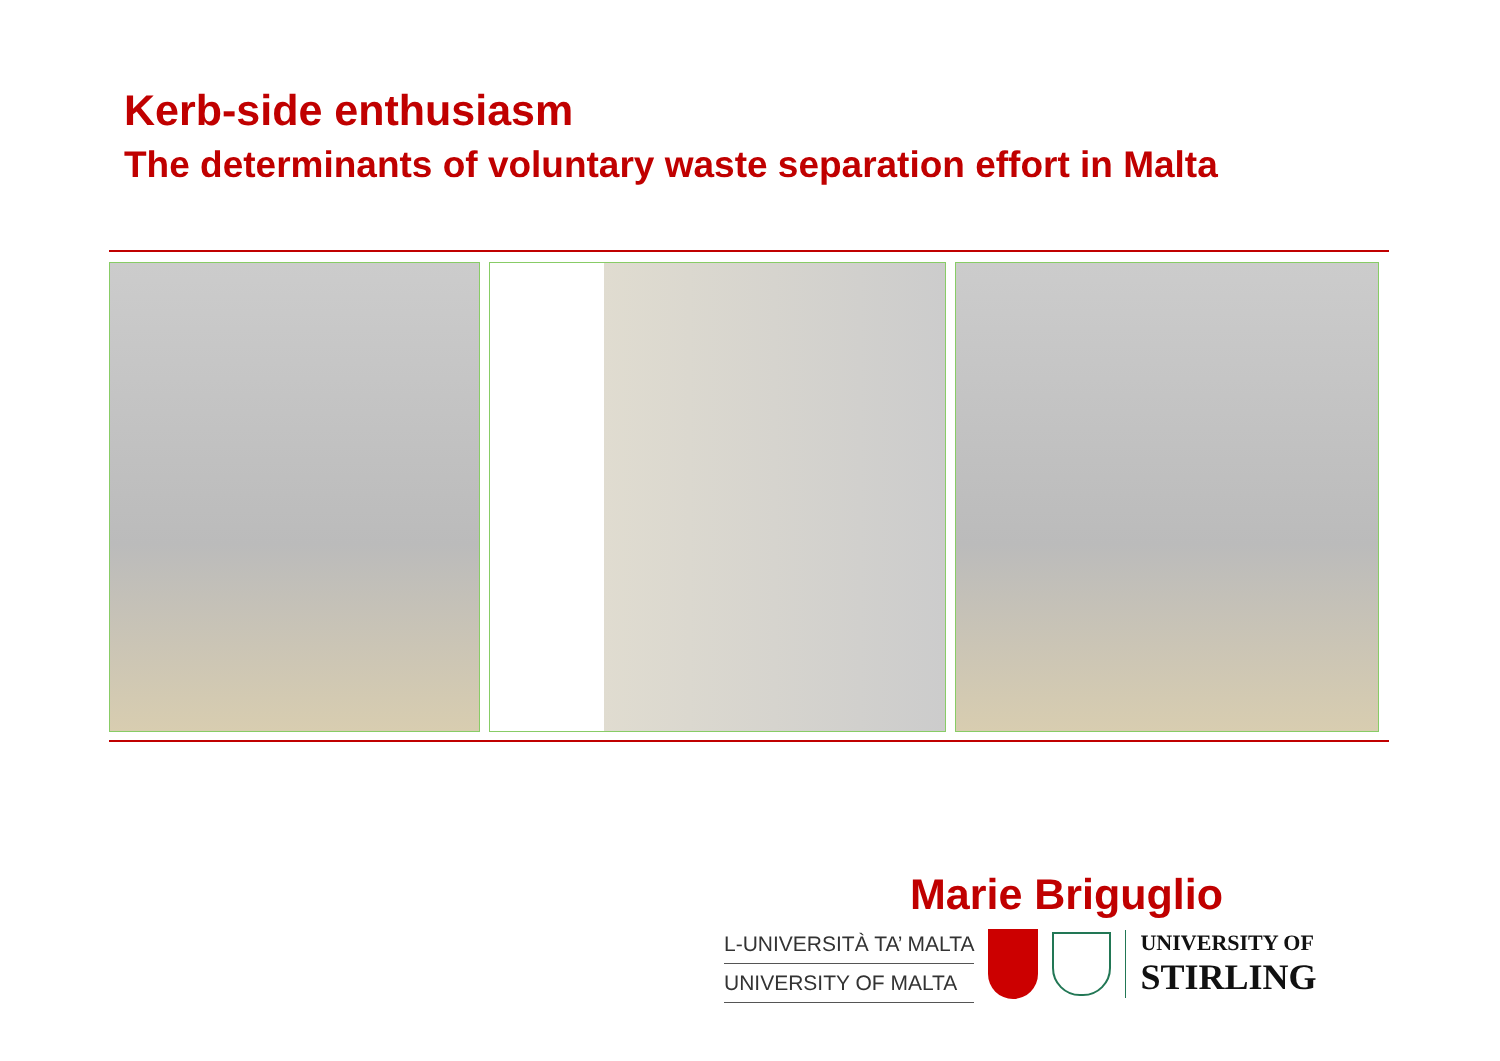Kerb-side enthusiasm
The determinants of voluntary waste separation effort in Malta
Marie Briguglio
L-UNIVERSITÀ TA’ MALTA
UNIVERSITY OF MALTA
UNIVERSITY OF
STIRLING